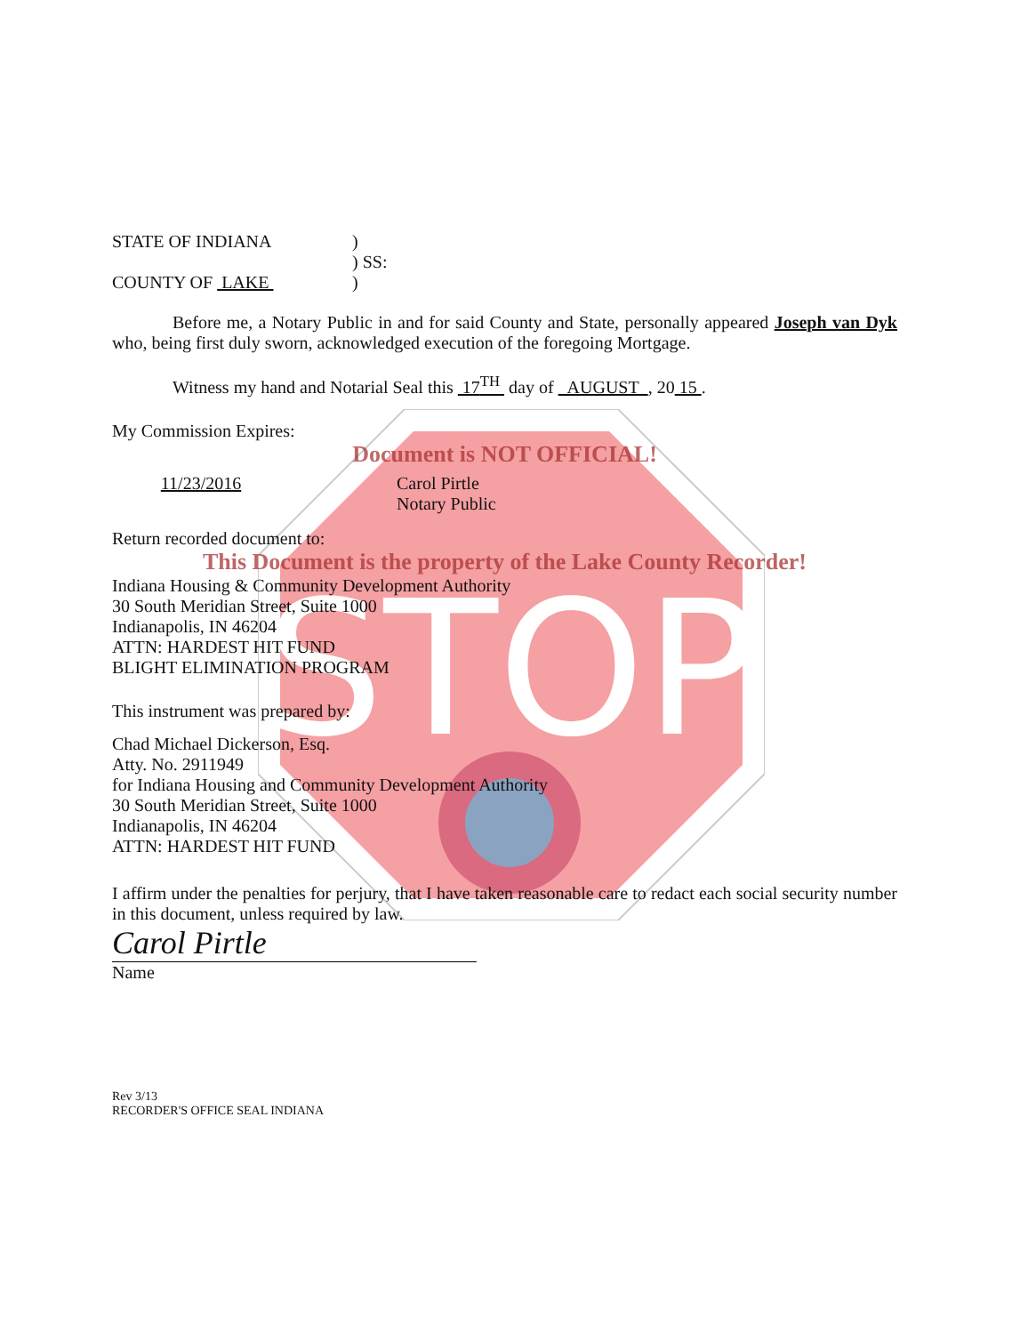STOP
STATE OF INDIANA)
) SS:
COUNTY OF LAKE )
Before me, a Notary Public in and for said County and State, personally appeared Joseph van Dyk who, being first duly sworn, acknowledged execution of the foregoing Mortgage.
Witness my hand and Notarial Seal this 17<sup>TH</sup> day of AUGUST , 20 15 .
My Commission Expires:
Document is NOT OFFICIAL!
11/23/2016 Carol Pirtle
Notary Public
Return recorded document to:
This Document is the property of the Lake County Recorder!
Indiana Housing & Community Development Authority
30 South Meridian Street, Suite 1000
Indianapolis, IN 46204
ATTN: HARDEST HIT FUND
BLIGHT ELIMINATION PROGRAM
This instrument was prepared by:
Chad Michael Dickerson, Esq.
Atty. No. 2911949
for Indiana Housing and Community Development Authority
30 South Meridian Street, Suite 1000
Indianapolis, IN 46204
ATTN: HARDEST HIT FUND
I affirm under the penalties for perjury, that I have taken reasonable care to redact each social security number in this document, unless required by law.
Carol Pirtle
Name
Rev 3/13
RECORDER'S OFFICE SEAL INDIANA